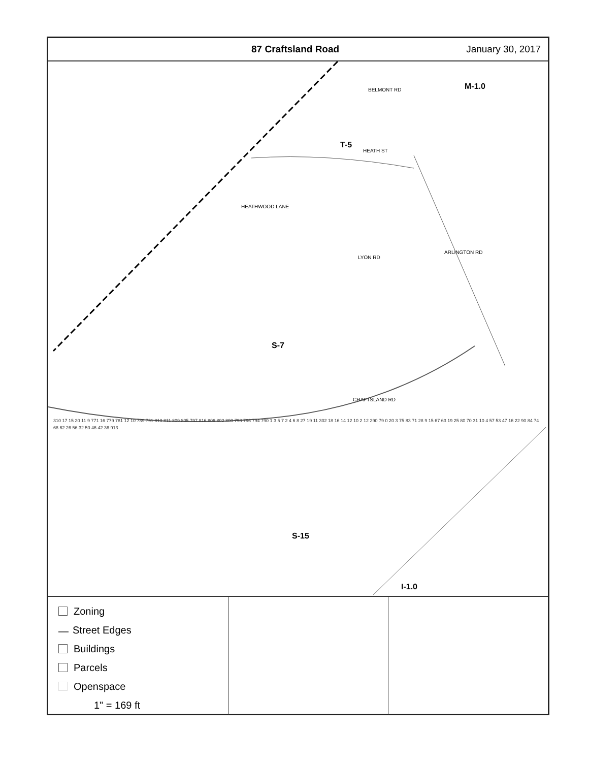87 Craftsland Road January 30, 2017
HEATH ST
LYON RD
CRAFTSLAND RD
BELMONT RD
ARLINGTON RD
HEATHWOOD LANE
M-1.0
T-5
S-7
S-15
I-1.0
310 17 15 20 11 9 771 16 779 781 12 10 789 791 813 811 809 805 797 816 806 802 800 798 796 794 790 1 3 5 7 2 4 6 8 27 19 11 302 18 16 14 12 10 2 12 290 79 0 20 3 75 83 71 28 9 15 67 63 19 25 80 70 31 10 4 57 53 47 16 22 90 84 74 68 62 26 56 32 50 46 42 36 913
Zoning
— Street Edges
Buildings
Parcels
Openspace
1" = 169 ft